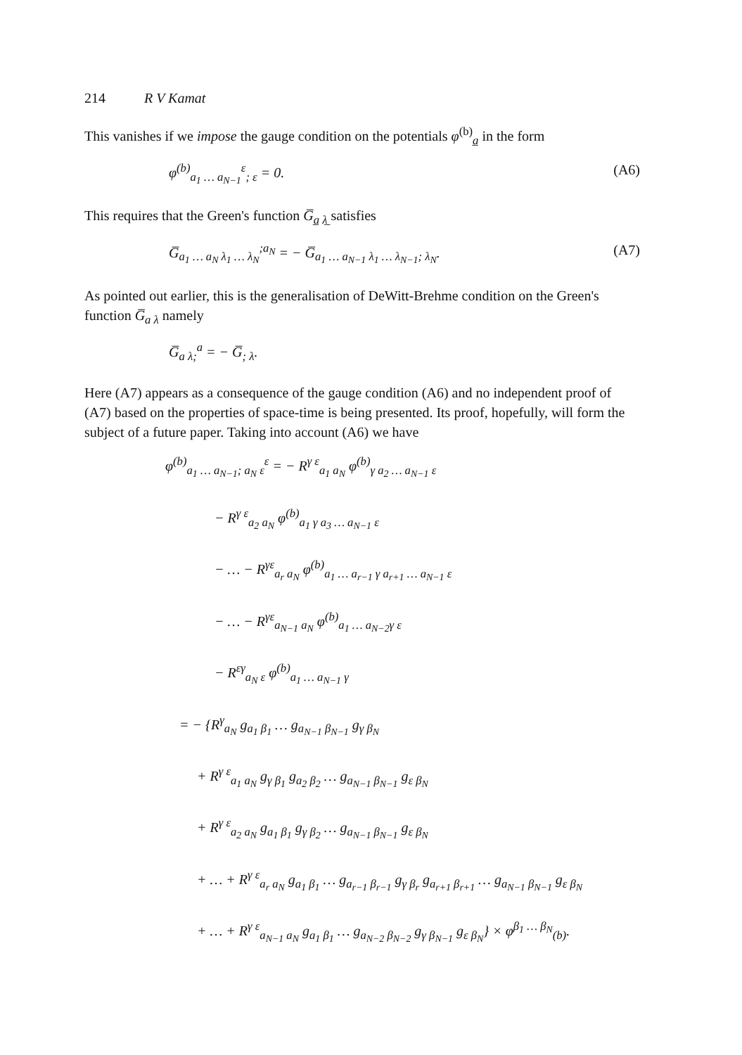214 R V Kamat
This vanishes if we impose the gauge condition on the potentials φ<sup>(b)</sup><sub>a̲</sub> in the form
φ<sup>(b)</sup><sub>a<sub>1</sub> … a<sub>N−1</sub></sub><sup>ε</sup><sub>; ε</sub> = 0. (A6)
This requires that the Green's function G̅<sub>a̲ λ̲</sub> satisfies
G̅<sub>a<sub>1</sub> … a<sub>N</sub> λ<sub>1</sub> … λ<sub>N</sub></sub><sup>;a<sub>N</sub></sup> = − G̅<sub>a<sub>1</sub> … a<sub>N−1</sub> λ<sub>1</sub> … λ<sub>N−1</sub>; λ<sub>N</sub></sub>. (A7)
As pointed out earlier, this is the generalisation of DeWitt-Brehme condition on the Green's function G̅<sub>a λ</sub> namely
G̅<sub>a λ;</sub><sup>a</sup> = − G̅<sub>; λ</sub>.
Here (A7) appears as a consequence of the gauge condition (A6) and no independent proof of (A7) based on the properties of space-time is being presented. Its proof, hopefully, will form the subject of a future paper. Taking into account (A6) we have
φ<sup>(b)</sup><sub>a<sub>1</sub> … a<sub>N−1</sub>; a<sub>N</sub> ε</sub><sup>ε</sup> = − R<sup>γ ε</sup><sub>a<sub>1</sub> a<sub>N</sub></sub> φ<sup>(b)</sup><sub>γ a<sub>2</sub> … a<sub>N−1</sub> ε</sub>
− R<sup>γ ε</sup><sub>a<sub>2</sub> a<sub>N</sub></sub> φ<sup>(b)</sup><sub>a<sub>1</sub> γ a<sub>3</sub> … a<sub>N−1</sub> ε</sub>
− … − R<sup>γε</sup><sub>a<sub>r</sub> a<sub>N</sub></sub> φ<sup>(b)</sup><sub>a<sub>1</sub> … a<sub>r−1</sub> γ a<sub>r+1</sub> … a<sub>N−1</sub> ε</sub>
− … − R<sup>γε</sup><sub>a<sub>N−1</sub> a<sub>N</sub></sub> φ<sup>(b)</sup><sub>a<sub>1</sub> … a<sub>N−2</sub>γ ε</sub>
− R<sup>εγ</sup><sub>a<sub>N</sub> ε</sub> φ<sup>(b)</sup><sub>a<sub>1</sub> … a<sub>N−1</sub> γ</sub>
= − {R<sup>γ</sup><sub>a<sub>N</sub></sub> g<sub>a<sub>1</sub> β<sub>1</sub></sub> … g<sub>a<sub>N−1</sub> β<sub>N−1</sub></sub> g<sub>γ β<sub>N</sub></sub>
+ R<sup>γ ε</sup><sub>a<sub>1</sub> a<sub>N</sub></sub> g<sub>γ β<sub>1</sub></sub> g<sub>a<sub>2</sub> β<sub>2</sub></sub> … g<sub>a<sub>N−1</sub> β<sub>N−1</sub></sub> g<sub>ε β<sub>N</sub></sub>
+ R<sup>γ ε</sup><sub>a<sub>2</sub> a<sub>N</sub></sub> g<sub>a<sub>1</sub> β<sub>1</sub></sub> g<sub>γ β<sub>2</sub></sub> … g<sub>a<sub>N−1</sub> β<sub>N−1</sub></sub> g<sub>ε β<sub>N</sub></sub>
+ … + R<sup>γ ε</sup><sub>a<sub>r</sub> a<sub>N</sub></sub> g<sub>a<sub>1</sub> β<sub>1</sub></sub> … g<sub>a<sub>r−1</sub> β<sub>r−1</sub></sub> g<sub>γ β<sub>r</sub></sub> g<sub>a<sub>r+1</sub> β<sub>r+1</sub></sub> … g<sub>a<sub>N−1</sub> β<sub>N−1</sub></sub> g<sub>ε β<sub>N</sub></sub>
+ … + R<sup>γ ε</sup><sub>a<sub>N−1</sub> a<sub>N</sub></sub> g<sub>a<sub>1</sub> β<sub>1</sub></sub> … g<sub>a<sub>N−2</sub> β<sub>N−2</sub></sub> g<sub>γ β<sub>N−1</sub></sub> g<sub>ε β<sub>N</sub></sub>} × φ<sup>β<sub>1</sub> … β<sub>N</sub></sup><sub>(b)</sub>.